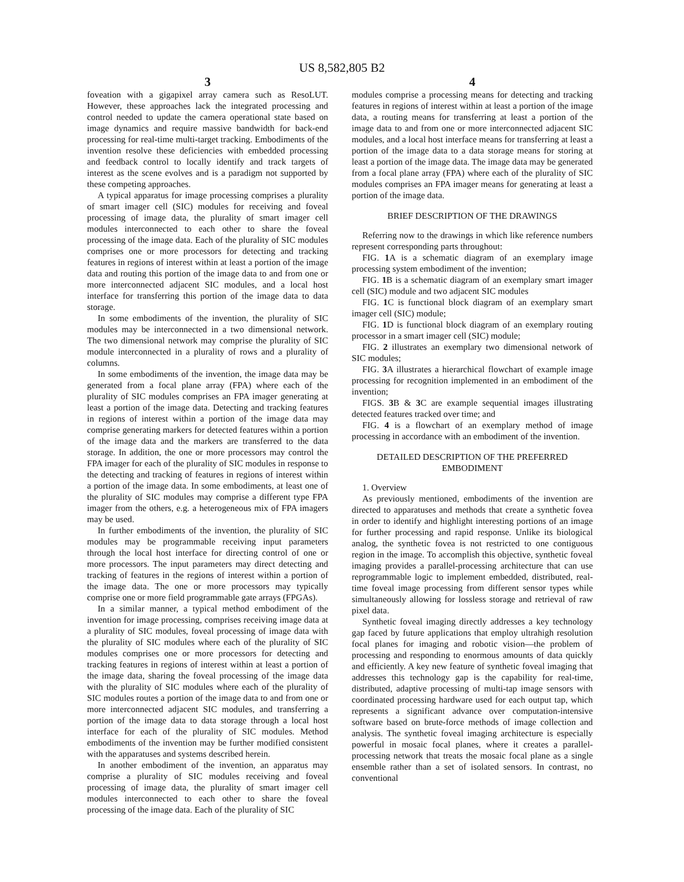US 8,582,805 B2
3
foveation with a gigapixel array camera such as ResoLUT. However, these approaches lack the integrated processing and control needed to update the camera operational state based on image dynamics and require massive bandwidth for back-end processing for real-time multi-target tracking. Embodiments of the invention resolve these deficiencies with embedded processing and feedback control to locally identify and track targets of interest as the scene evolves and is a paradigm not supported by these competing approaches.
A typical apparatus for image processing comprises a plurality of smart imager cell (SIC) modules for receiving and foveal processing of image data, the plurality of smart imager cell modules interconnected to each other to share the foveal processing of the image data. Each of the plurality of SIC modules comprises one or more processors for detecting and tracking features in regions of interest within at least a portion of the image data and routing this portion of the image data to and from one or more interconnected adjacent SIC modules, and a local host interface for transferring this portion of the image data to data storage.
In some embodiments of the invention, the plurality of SIC modules may be interconnected in a two dimensional network. The two dimensional network may comprise the plurality of SIC module interconnected in a plurality of rows and a plurality of columns.
In some embodiments of the invention, the image data may be generated from a focal plane array (FPA) where each of the plurality of SIC modules comprises an FPA imager generating at least a portion of the image data. Detecting and tracking features in regions of interest within a portion of the image data may comprise generating markers for detected features within a portion of the image data and the markers are transferred to the data storage. In addition, the one or more processors may control the FPA imager for each of the plurality of SIC modules in response to the detecting and tracking of features in regions of interest within a portion of the image data. In some embodiments, at least one of the plurality of SIC modules may comprise a different type FPA imager from the others, e.g. a heterogeneous mix of FPA imagers may be used.
In further embodiments of the invention, the plurality of SIC modules may be programmable receiving input parameters through the local host interface for directing control of one or more processors. The input parameters may direct detecting and tracking of features in the regions of interest within a portion of the image data. The one or more processors may typically comprise one or more field programmable gate arrays (FPGAs).
In a similar manner, a typical method embodiment of the invention for image processing, comprises receiving image data at a plurality of SIC modules, foveal processing of image data with the plurality of SIC modules where each of the plurality of SIC modules comprises one or more processors for detecting and tracking features in regions of interest within at least a portion of the image data, sharing the foveal processing of the image data with the plurality of SIC modules where each of the plurality of SIC modules routes a portion of the image data to and from one or more interconnected adjacent SIC modules, and transferring a portion of the image data to data storage through a local host interface for each of the plurality of SIC modules. Method embodiments of the invention may be further modified consistent with the apparatuses and systems described herein.
In another embodiment of the invention, an apparatus may comprise a plurality of SIC modules receiving and foveal processing of image data, the plurality of smart imager cell modules interconnected to each other to share the foveal processing of the image data. Each of the plurality of SIC
4
modules comprise a processing means for detecting and tracking features in regions of interest within at least a portion of the image data, a routing means for transferring at least a portion of the image data to and from one or more interconnected adjacent SIC modules, and a local host interface means for transferring at least a portion of the image data to a data storage means for storing at least a portion of the image data. The image data may be generated from a focal plane array (FPA) where each of the plurality of SIC modules comprises an FPA imager means for generating at least a portion of the image data.
BRIEF DESCRIPTION OF THE DRAWINGS
Referring now to the drawings in which like reference numbers represent corresponding parts throughout:
FIG. 1 A is a schematic diagram of an exemplary image processing system embodiment of the invention;
FIG. 1 B is a schematic diagram of an exemplary smart imager cell (SIC) module and two adjacent SIC modules
FIG. 1 C is functional block diagram of an exemplary smart imager cell (SIC) module;
FIG. 1 D is functional block diagram of an exemplary routing processor in a smart imager cell (SIC) module;
FIG. 2 illustrates an exemplary two dimensional network of SIC modules;
FIG. 3 A illustrates a hierarchical flowchart of example image processing for recognition implemented in an embodiment of the invention;
FIGS. 3 B & 3 C are example sequential images illustrating detected features tracked over time; and
FIG. 4 is a flowchart of an exemplary method of image processing in accordance with an embodiment of the invention.
DETAILED DESCRIPTION OF THE PREFERRED EMBODIMENT
1. Overview
As previously mentioned, embodiments of the invention are directed to apparatuses and methods that create a synthetic fovea in order to identify and highlight interesting portions of an image for further processing and rapid response. Unlike its biological analog, the synthetic fovea is not restricted to one contiguous region in the image. To accomplish this objective, synthetic foveal imaging provides a parallel-processing architecture that can use reprogrammable logic to implement embedded, distributed, real-time foveal image processing from different sensor types while simultaneously allowing for lossless storage and retrieval of raw pixel data.
Synthetic foveal imaging directly addresses a key technology gap faced by future applications that employ ultrahigh resolution focal planes for imaging and robotic vision—the problem of processing and responding to enormous amounts of data quickly and efficiently. A key new feature of synthetic foveal imaging that addresses this technology gap is the capability for real-time, distributed, adaptive processing of multi-tap image sensors with coordinated processing hardware used for each output tap, which represents a significant advance over computation-intensive software based on brute-force methods of image collection and analysis. The synthetic foveal imaging architecture is especially powerful in mosaic focal planes, where it creates a parallel-processing network that treats the mosaic focal plane as a single ensemble rather than a set of isolated sensors. In contrast, no conventional